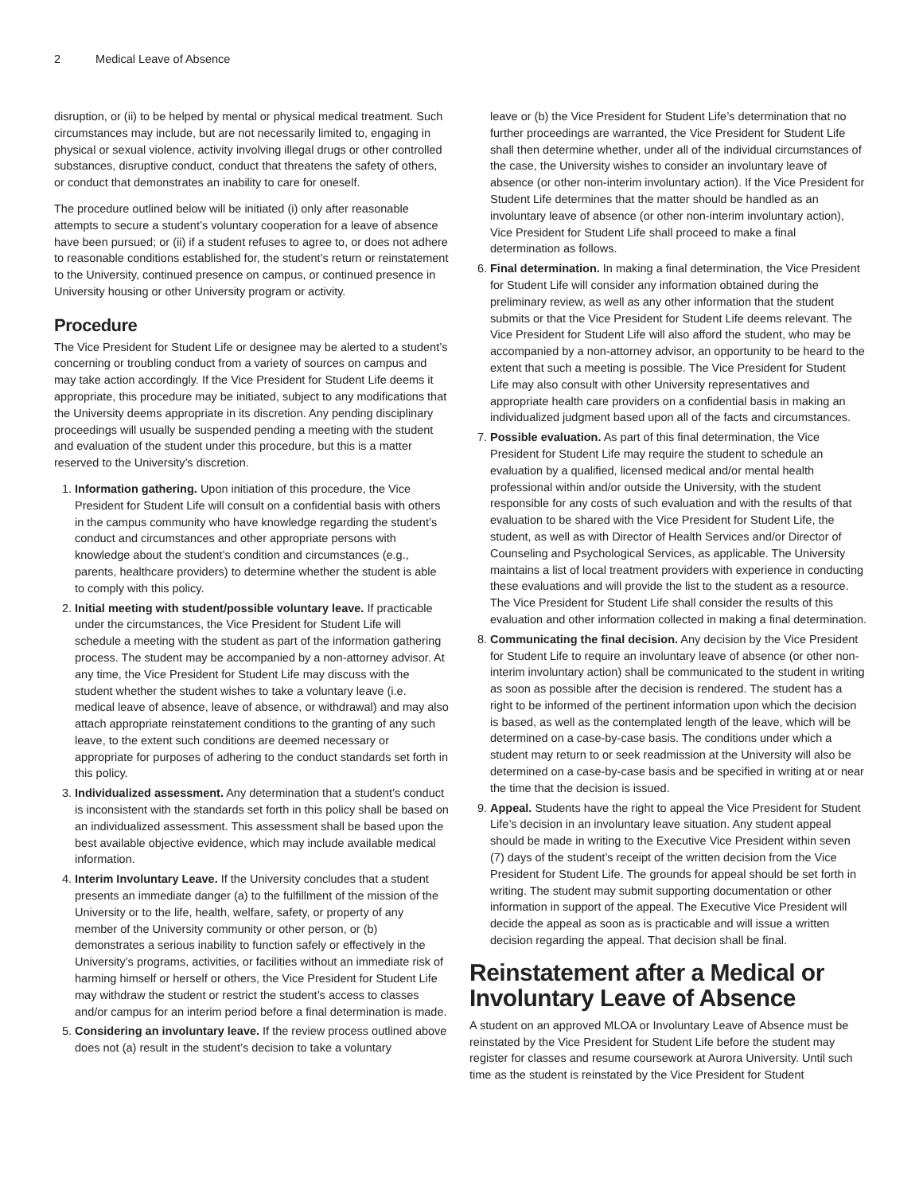2 Medical Leave of Absence
disruption, or (ii) to be helped by mental or physical medical treatment. Such circumstances may include, but are not necessarily limited to, engaging in physical or sexual violence, activity involving illegal drugs or other controlled substances, disruptive conduct, conduct that threatens the safety of others, or conduct that demonstrates an inability to care for oneself.
The procedure outlined below will be initiated (i) only after reasonable attempts to secure a student’s voluntary cooperation for a leave of absence have been pursued; or (ii) if a student refuses to agree to, or does not adhere to reasonable conditions established for, the student’s return or reinstatement to the University, continued presence on campus, or continued presence in University housing or other University program or activity.
Procedure
The Vice President for Student Life or designee may be alerted to a student’s concerning or troubling conduct from a variety of sources on campus and may take action accordingly. If the Vice President for Student Life deems it appropriate, this procedure may be initiated, subject to any modifications that the University deems appropriate in its discretion. Any pending disciplinary proceedings will usually be suspended pending a meeting with the student and evaluation of the student under this procedure, but this is a matter reserved to the University’s discretion.
1. Information gathering. Upon initiation of this procedure, the Vice President for Student Life will consult on a confidential basis with others in the campus community who have knowledge regarding the student’s conduct and circumstances and other appropriate persons with knowledge about the student’s condition and circumstances (e.g., parents, healthcare providers) to determine whether the student is able to comply with this policy.
2. Initial meeting with student/possible voluntary leave. If practicable under the circumstances, the Vice President for Student Life will schedule a meeting with the student as part of the information gathering process. The student may be accompanied by a non-attorney advisor. At any time, the Vice President for Student Life may discuss with the student whether the student wishes to take a voluntary leave (i.e. medical leave of absence, leave of absence, or withdrawal) and may also attach appropriate reinstatement conditions to the granting of any such leave, to the extent such conditions are deemed necessary or appropriate for purposes of adhering to the conduct standards set forth in this policy.
3. Individualized assessment. Any determination that a student’s conduct is inconsistent with the standards set forth in this policy shall be based on an individualized assessment. This assessment shall be based upon the best available objective evidence, which may include available medical information.
4. Interim Involuntary Leave. If the University concludes that a student presents an immediate danger (a) to the fulfillment of the mission of the University or to the life, health, welfare, safety, or property of any member of the University community or other person, or (b) demonstrates a serious inability to function safely or effectively in the University’s programs, activities, or facilities without an immediate risk of harming himself or herself or others, the Vice President for Student Life may withdraw the student or restrict the student’s access to classes and/or campus for an interim period before a final determination is made.
5. Considering an involuntary leave. If the review process outlined above does not (a) result in the student’s decision to take a voluntary
leave or (b) the Vice President for Student Life’s determination that no further proceedings are warranted, the Vice President for Student Life shall then determine whether, under all of the individual circumstances of the case, the University wishes to consider an involuntary leave of absence (or other non-interim involuntary action). If the Vice President for Student Life determines that the matter should be handled as an involuntary leave of absence (or other non-interim involuntary action), Vice President for Student Life shall proceed to make a final determination as follows.
6. Final determination. In making a final determination, the Vice President for Student Life will consider any information obtained during the preliminary review, as well as any other information that the student submits or that the Vice President for Student Life deems relevant. The Vice President for Student Life will also afford the student, who may be accompanied by a non-attorney advisor, an opportunity to be heard to the extent that such a meeting is possible. The Vice President for Student Life may also consult with other University representatives and appropriate health care providers on a confidential basis in making an individualized judgment based upon all of the facts and circumstances.
7. Possible evaluation. As part of this final determination, the Vice President for Student Life may require the student to schedule an evaluation by a qualified, licensed medical and/or mental health professional within and/or outside the University, with the student responsible for any costs of such evaluation and with the results of that evaluation to be shared with the Vice President for Student Life, the student, as well as with Director of Health Services and/or Director of Counseling and Psychological Services, as applicable. The University maintains a list of local treatment providers with experience in conducting these evaluations and will provide the list to the student as a resource. The Vice President for Student Life shall consider the results of this evaluation and other information collected in making a final determination.
8. Communicating the final decision. Any decision by the Vice President for Student Life to require an involuntary leave of absence (or other non-interim involuntary action) shall be communicated to the student in writing as soon as possible after the decision is rendered. The student has a right to be informed of the pertinent information upon which the decision is based, as well as the contemplated length of the leave, which will be determined on a case-by-case basis. The conditions under which a student may return to or seek readmission at the University will also be determined on a case-by-case basis and be specified in writing at or near the time that the decision is issued.
9. Appeal. Students have the right to appeal the Vice President for Student Life’s decision in an involuntary leave situation. Any student appeal should be made in writing to the Executive Vice President within seven (7) days of the student’s receipt of the written decision from the Vice President for Student Life. The grounds for appeal should be set forth in writing. The student may submit supporting documentation or other information in support of the appeal. The Executive Vice President will decide the appeal as soon as is practicable and will issue a written decision regarding the appeal. That decision shall be final.
Reinstatement after a Medical or Involuntary Leave of Absence
A student on an approved MLOA or Involuntary Leave of Absence must be reinstated by the Vice President for Student Life before the student may register for classes and resume coursework at Aurora University. Until such time as the student is reinstated by the Vice President for Student